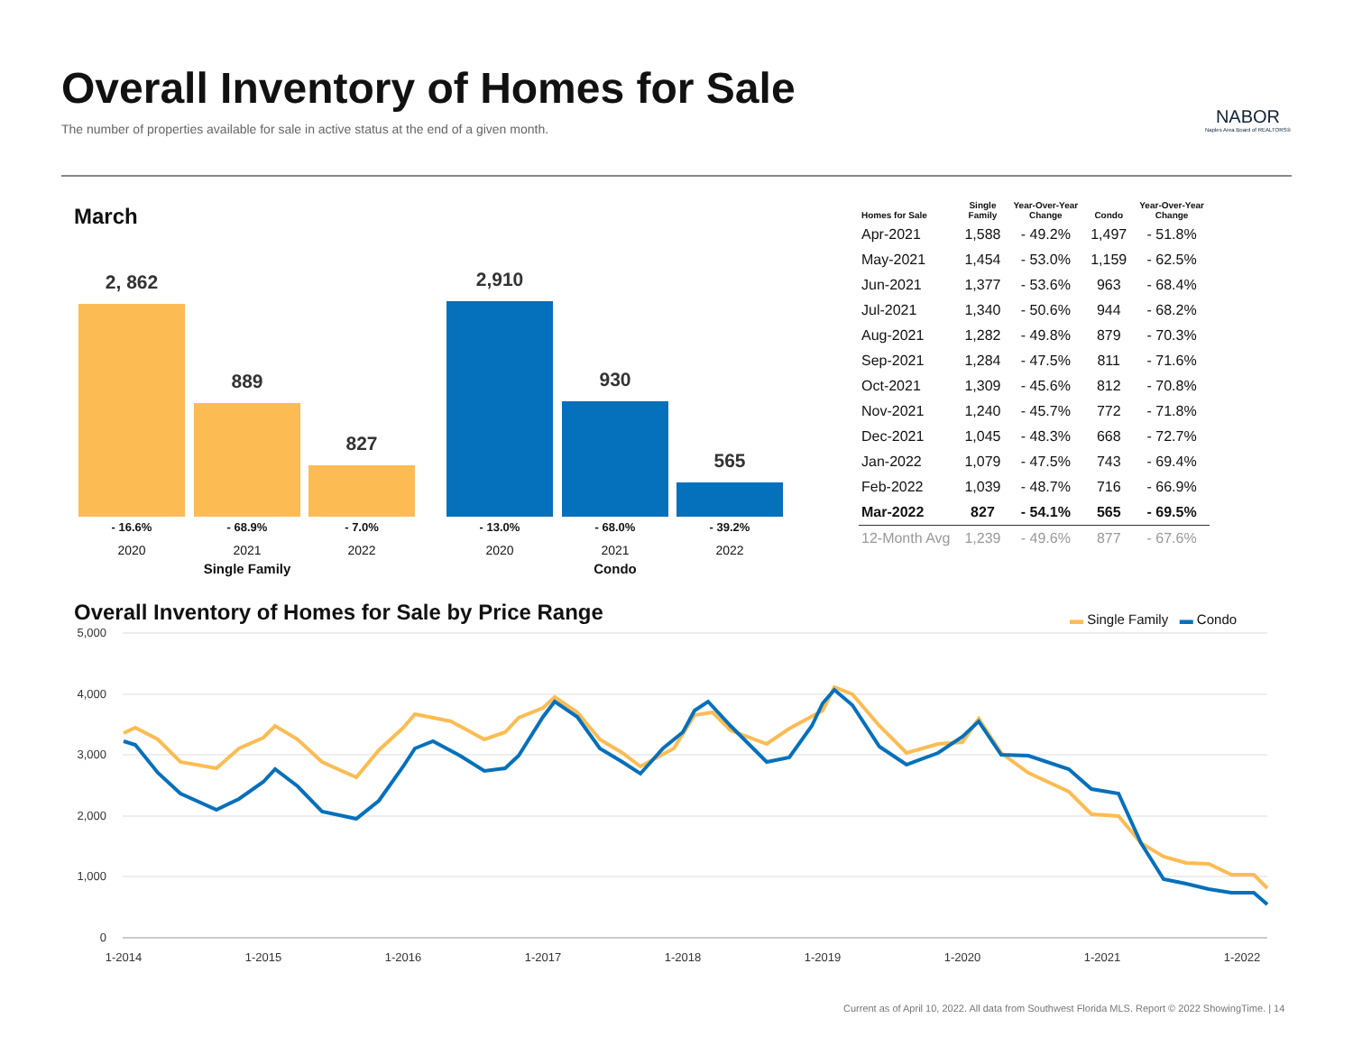Overall Inventory of Homes for Sale
The number of properties available for sale in active status at the end of a given month.
NABOR
Naples Area Board of REALTORS®
March
2, 862 889 827 2,910 930 565
- 16.6% - 68.9% - 7.0% - 13.0% - 68.0% - 39.2%
2020 2021 2022 2020 2021 2022
Single Family Condo
| Homes for Sale | Single Family | Year-Over-Year Change | Condo | Year-Over-Year Change |
| --- | --- | --- | --- | --- |
| Apr-2021 | 1,588 | - 49.2% | 1,497 | - 51.8% |
| May-2021 | 1,454 | - 53.0% | 1,159 | - 62.5% |
| Jun-2021 | 1,377 | - 53.6% | 963 | - 68.4% |
| Jul-2021 | 1,340 | - 50.6% | 944 | - 68.2% |
| Aug-2021 | 1,282 | - 49.8% | 879 | - 70.3% |
| Sep-2021 | 1,284 | - 47.5% | 811 | - 71.6% |
| Oct-2021 | 1,309 | - 45.6% | 812 | - 70.8% |
| Nov-2021 | 1,240 | - 45.7% | 772 | - 71.8% |
| Dec-2021 | 1,045 | - 48.3% | 668 | - 72.7% |
| Jan-2022 | 1,079 | - 47.5% | 743 | - 69.4% |
| Feb-2022 | 1,039 | - 48.7% | 716 | - 66.9% |
| Mar-2022 | 827 | - 54.1% | 565 | - 69.5% |
| 12-Month Avg | 1,239 | - 49.6% | 877 | - 67.6% |
Overall Inventory of Homes for Sale by Price Range
▬ Single Family ▬ Condo
5,000
4,000
3,000
2,000
1,000
0
1-2014
1-2015
1-2016
1-2017
1-2018
1-2019
1-2020
1-2021
1-2022
Current as of April 10, 2022. All data from Southwest Florida MLS. Report © 2022 ShowingTime. | 14